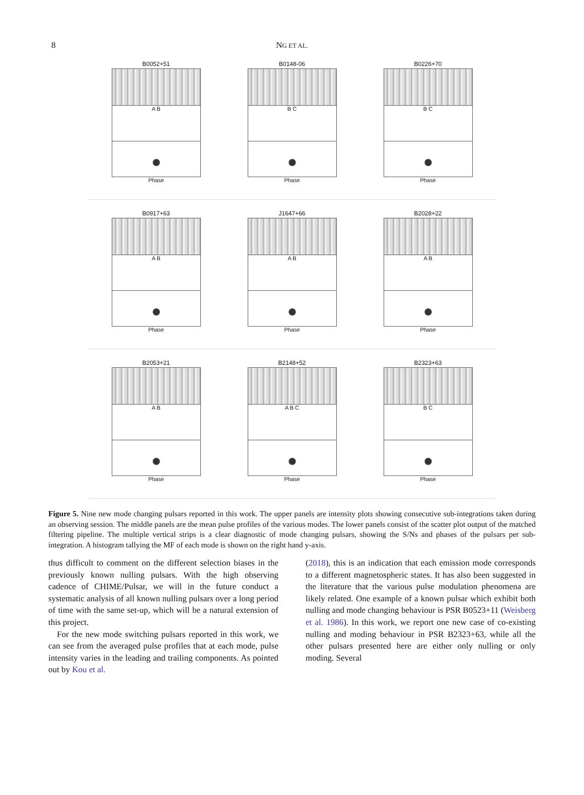8
NG ET AL.
B0052+51
A B
Phase
B0148-06
B C
Phase
B0226+70
B C
Phase
B0917+63
A B
Phase
J1647+66
A B
Phase
B2028+22
A B
Phase
B2053+21
A B
Phase
B2148+52
A B C
Phase
B2323+63
B C
Phase
Figure 5. Nine new mode changing pulsars reported in this work. The upper panels are intensity plots showing consecutive sub-integrations taken during an observing session. The middle panels are the mean pulse profiles of the various modes. The lower panels consist of the scatter plot output of the matched filtering pipeline. The multiple vertical strips is a clear diagnostic of mode changing pulsars, showing the S/Ns and phases of the pulsars per sub-integration. A histogram tallying the MF of each mode is shown on the right hand y-axis.
thus difficult to comment on the different selection biases in the previously known nulling pulsars. With the high observing cadence of CHIME/Pulsar, we will in the future conduct a systematic analysis of all known nulling pulsars over a long period of time with the same set-up, which will be a natural extension of this project.
For the new mode switching pulsars reported in this work, we can see from the averaged pulse profiles that at each mode, pulse intensity varies in the leading and trailing components. As pointed out by Kou et al.
(2018), this is an indication that each emission mode corresponds to a different magnetospheric states. It has also been suggested in the literature that the various pulse modulation phenomena are likely related. One example of a known pulsar which exhibit both nulling and mode changing behaviour is PSR B0523+11 (Weisberg et al. 1986). In this work, we report one new case of co-existing nulling and moding behaviour in PSR B2323+63, while all the other pulsars presented here are either only nulling or only moding. Several